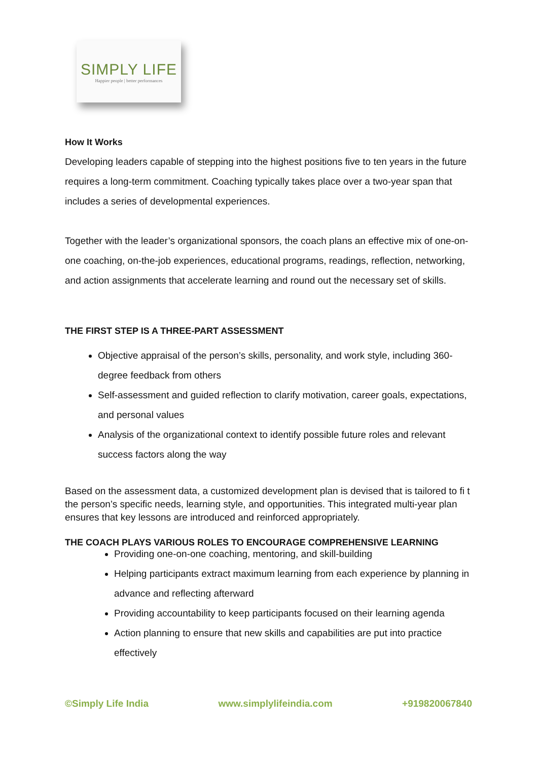SIMPLY LIFE
Happier people | better performances
How It Works
Developing leaders capable of stepping into the highest positions five to ten years in the future requires a long-term commitment. Coaching typically takes place over a two-year span that includes a series of developmental experiences.
Together with the leader’s organizational sponsors, the coach plans an effective mix of one-on-one coaching, on-the-job experiences, educational programs, readings, reflection, networking, and action assignments that accelerate learning and round out the necessary set of skills.
THE FIRST STEP IS A THREE-PART ASSESSMENT
Objective appraisal of the person’s skills, personality, and work style, including 360-degree feedback from others
Self-assessment and guided reflection to clarify motivation, career goals, expectations, and personal values
Analysis of the organizational context to identify possible future roles and relevant success factors along the way
Based on the assessment data, a customized development plan is devised that is tailored to fi t the person’s specific needs, learning style, and opportunities. This integrated multi-year plan ensures that key lessons are introduced and reinforced appropriately.
THE COACH PLAYS VARIOUS ROLES TO ENCOURAGE COMPREHENSIVE LEARNING
Providing one-on-one coaching, mentoring, and skill-building
Helping participants extract maximum learning from each experience by planning in advance and reflecting afterward
Providing accountability to keep participants focused on their learning agenda
Action planning to ensure that new skills and capabilities are put into practice effectively
©Simply Life India www.simplylifeindia.com +919820067840